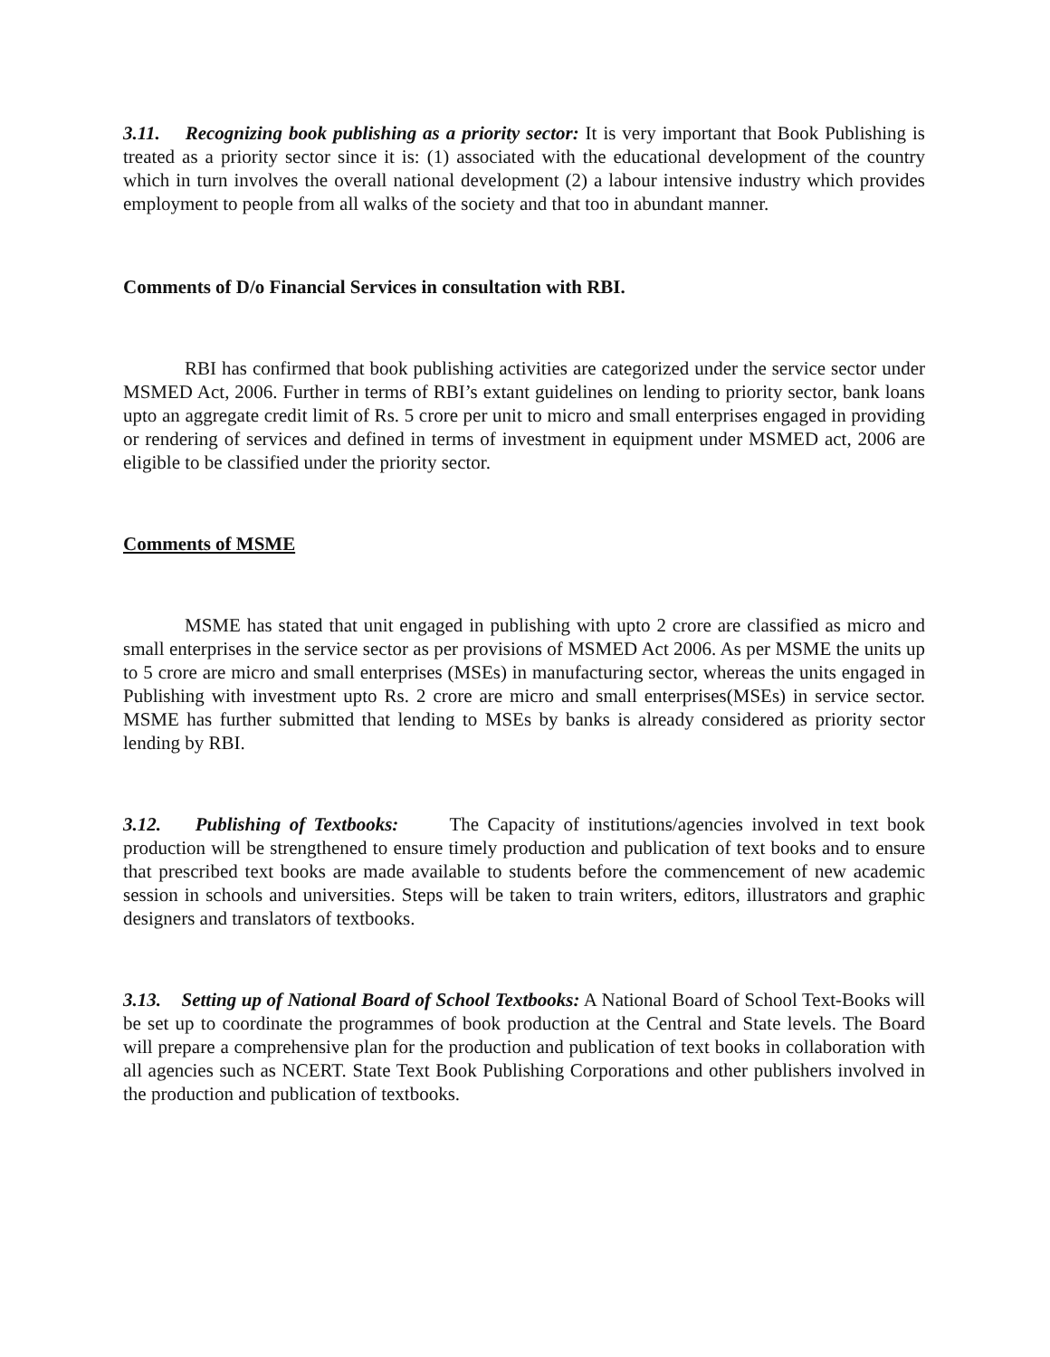3.11. Recognizing book publishing as a priority sector: It is very important that Book Publishing is treated as a priority sector since it is: (1) associated with the educational development of the country which in turn involves the overall national development (2) a labour intensive industry which provides employment to people from all walks of the society and that too in abundant manner.
Comments of D/o Financial Services in consultation with RBI.
RBI has confirmed that book publishing activities are categorized under the service sector under MSMED Act, 2006. Further in terms of RBI’s extant guidelines on lending to priority sector, bank loans upto an aggregate credit limit of Rs. 5 crore per unit to micro and small enterprises engaged in providing or rendering of services and defined in terms of investment in equipment under MSMED act, 2006 are eligible to be classified under the priority sector.
Comments of MSME
MSME has stated that unit engaged in publishing with upto 2 crore are classified as micro and small enterprises in the service sector as per provisions of MSMED Act 2006. As per MSME the units up to 5 crore are micro and small enterprises (MSEs) in manufacturing sector, whereas the units engaged in Publishing with investment upto Rs. 2 crore are micro and small enterprises(MSEs) in service sector. MSME has further submitted that lending to MSEs by banks is already considered as priority sector lending by RBI.
3.12. Publishing of Textbooks: The Capacity of institutions/agencies involved in text book production will be strengthened to ensure timely production and publication of text books and to ensure that prescribed text books are made available to students before the commencement of new academic session in schools and universities. Steps will be taken to train writers, editors, illustrators and graphic designers and translators of textbooks.
3.13. Setting up of National Board of School Textbooks: A National Board of School Text-Books will be set up to coordinate the programmes of book production at the Central and State levels. The Board will prepare a comprehensive plan for the production and publication of text books in collaboration with all agencies such as NCERT. State Text Book Publishing Corporations and other publishers involved in the production and publication of textbooks.